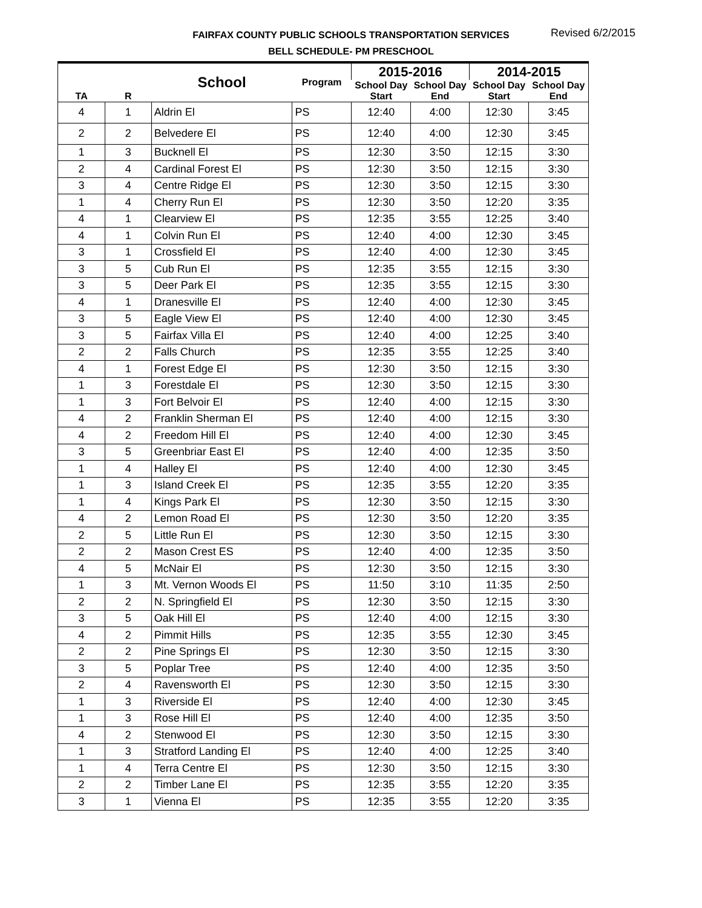FAIRFAX COUNTY PUBLIC SCHOOLS TRANSPORTATION SERVICES
BELL SCHEDULE- PM PRESCHOOL
Revised 6/2/2015
| TA | R | School | Program | 2015-2016 | | 2014-2015 | |
| --- | --- | --- | --- | --- | --- | --- | --- |
| | | | | School Day Start | School Day End | School Day Start | School Day End |
| 4 | 1 | Aldrin El | PS | 12:40 | 4:00 | 12:30 | 3:45 |
| 2 | 2 | Belvedere El | PS | 12:40 | 4:00 | 12:30 | 3:45 |
| 1 | 3 | Bucknell El | PS | 12:30 | 3:50 | 12:15 | 3:30 |
| 2 | 4 | Cardinal Forest El | PS | 12:30 | 3:50 | 12:15 | 3:30 |
| 3 | 4 | Centre Ridge El | PS | 12:30 | 3:50 | 12:15 | 3:30 |
| 1 | 4 | Cherry Run El | PS | 12:30 | 3:50 | 12:20 | 3:35 |
| 4 | 1 | Clearview El | PS | 12:35 | 3:55 | 12:25 | 3:40 |
| 4 | 1 | Colvin Run El | PS | 12:40 | 4:00 | 12:30 | 3:45 |
| 3 | 1 | Crossfield El | PS | 12:40 | 4:00 | 12:30 | 3:45 |
| 3 | 5 | Cub Run El | PS | 12:35 | 3:55 | 12:15 | 3:30 |
| 3 | 5 | Deer Park El | PS | 12:35 | 3:55 | 12:15 | 3:30 |
| 4 | 1 | Dranesville El | PS | 12:40 | 4:00 | 12:30 | 3:45 |
| 3 | 5 | Eagle View El | PS | 12:40 | 4:00 | 12:30 | 3:45 |
| 3 | 5 | Fairfax Villa El | PS | 12:40 | 4:00 | 12:25 | 3:40 |
| 2 | 2 | Falls Church | PS | 12:35 | 3:55 | 12:25 | 3:40 |
| 4 | 1 | Forest Edge El | PS | 12:30 | 3:50 | 12:15 | 3:30 |
| 1 | 3 | Forestdale El | PS | 12:30 | 3:50 | 12:15 | 3:30 |
| 1 | 3 | Fort Belvoir El | PS | 12:40 | 4:00 | 12:15 | 3:30 |
| 4 | 2 | Franklin Sherman El | PS | 12:40 | 4:00 | 12:15 | 3:30 |
| 4 | 2 | Freedom Hill El | PS | 12:40 | 4:00 | 12:30 | 3:45 |
| 3 | 5 | Greenbriar East El | PS | 12:40 | 4:00 | 12:35 | 3:50 |
| 1 | 4 | Halley El | PS | 12:40 | 4:00 | 12:30 | 3:45 |
| 1 | 3 | Island Creek El | PS | 12:35 | 3:55 | 12:20 | 3:35 |
| 1 | 4 | Kings Park El | PS | 12:30 | 3:50 | 12:15 | 3:30 |
| 4 | 2 | Lemon Road El | PS | 12:30 | 3:50 | 12:20 | 3:35 |
| 2 | 5 | Little Run El | PS | 12:30 | 3:50 | 12:15 | 3:30 |
| 2 | 2 | Mason Crest ES | PS | 12:40 | 4:00 | 12:35 | 3:50 |
| 4 | 5 | McNair El | PS | 12:30 | 3:50 | 12:15 | 3:30 |
| 1 | 3 | Mt. Vernon Woods El | PS | 11:50 | 3:10 | 11:35 | 2:50 |
| 2 | 2 | N. Springfield El | PS | 12:30 | 3:50 | 12:15 | 3:30 |
| 3 | 5 | Oak Hill El | PS | 12:40 | 4:00 | 12:15 | 3:30 |
| 4 | 2 | Pimmit Hills | PS | 12:35 | 3:55 | 12:30 | 3:45 |
| 2 | 2 | Pine Springs El | PS | 12:30 | 3:50 | 12:15 | 3:30 |
| 3 | 5 | Poplar Tree | PS | 12:40 | 4:00 | 12:35 | 3:50 |
| 2 | 4 | Ravensworth El | PS | 12:30 | 3:50 | 12:15 | 3:30 |
| 1 | 3 | Riverside El | PS | 12:40 | 4:00 | 12:30 | 3:45 |
| 1 | 3 | Rose Hill El | PS | 12:40 | 4:00 | 12:35 | 3:50 |
| 4 | 2 | Stenwood El | PS | 12:30 | 3:50 | 12:15 | 3:30 |
| 1 | 3 | Stratford Landing El | PS | 12:40 | 4:00 | 12:25 | 3:40 |
| 1 | 4 | Terra Centre El | PS | 12:30 | 3:50 | 12:15 | 3:30 |
| 2 | 2 | Timber Lane El | PS | 12:35 | 3:55 | 12:20 | 3:35 |
| 3 | 1 | Vienna El | PS | 12:35 | 3:55 | 12:20 | 3:35 |